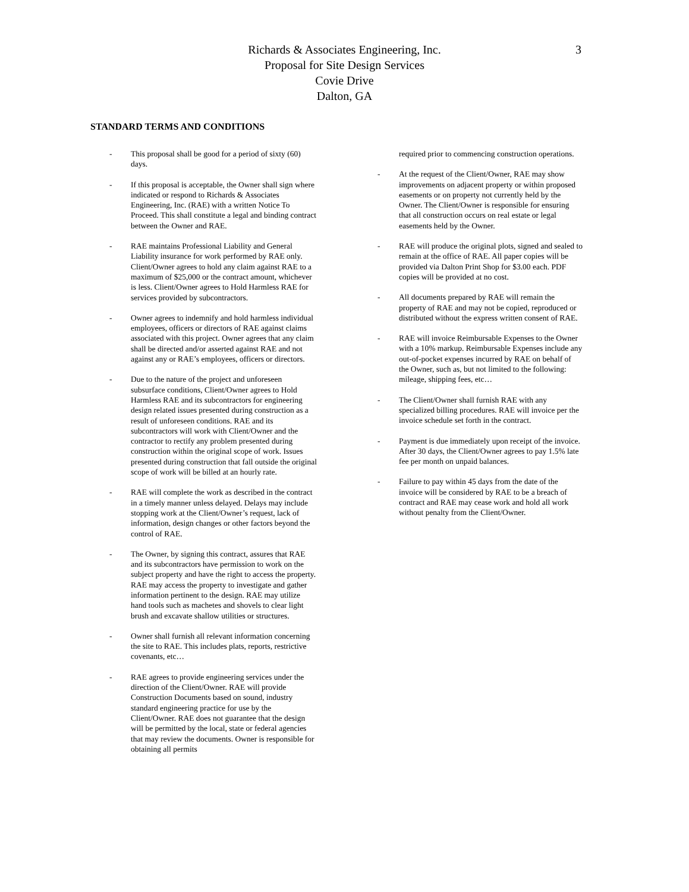Richards & Associates Engineering, Inc.
Proposal for Site Design Services
Covie Drive
Dalton, GA
3
STANDARD TERMS AND CONDITIONS
- This proposal shall be good for a period of sixty (60) days.
- If this proposal is acceptable, the Owner shall sign where indicated or respond to Richards & Associates Engineering, Inc. (RAE) with a written Notice To Proceed. This shall constitute a legal and binding contract between the Owner and RAE.
- RAE maintains Professional Liability and General Liability insurance for work performed by RAE only. Client/Owner agrees to hold any claim against RAE to a maximum of $25,000 or the contract amount, whichever is less. Client/Owner agrees to Hold Harmless RAE for services provided by subcontractors.
- Owner agrees to indemnify and hold harmless individual employees, officers or directors of RAE against claims associated with this project. Owner agrees that any claim shall be directed and/or asserted against RAE and not against any or RAE’s employees, officers or directors.
- Due to the nature of the project and unforeseen subsurface conditions, Client/Owner agrees to Hold Harmless RAE and its subcontractors for engineering design related issues presented during construction as a result of unforeseen conditions. RAE and its subcontractors will work with Client/Owner and the contractor to rectify any problem presented during construction within the original scope of work. Issues presented during construction that fall outside the original scope of work will be billed at an hourly rate.
- RAE will complete the work as described in the contract in a timely manner unless delayed. Delays may include stopping work at the Client/Owner’s request, lack of information, design changes or other factors beyond the control of RAE.
- The Owner, by signing this contract, assures that RAE and its subcontractors have permission to work on the subject property and have the right to access the property. RAE may access the property to investigate and gather information pertinent to the design. RAE may utilize hand tools such as machetes and shovels to clear light brush and excavate shallow utilities or structures.
- Owner shall furnish all relevant information concerning the site to RAE. This includes plats, reports, restrictive covenants, etc…
- RAE agrees to provide engineering services under the direction of the Client/Owner. RAE will provide Construction Documents based on sound, industry standard engineering practice for use by the Client/Owner. RAE does not guarantee that the design will be permitted by the local, state or federal agencies that may review the documents. Owner is responsible for obtaining all permits
required prior to commencing construction operations.
- At the request of the Client/Owner, RAE may show improvements on adjacent property or within proposed easements or on property not currently held by the Owner. The Client/Owner is responsible for ensuring that all construction occurs on real estate or legal easements held by the Owner.
- RAE will produce the original plots, signed and sealed to remain at the office of RAE. All paper copies will be provided via Dalton Print Shop for $3.00 each. PDF copies will be provided at no cost.
- All documents prepared by RAE will remain the property of RAE and may not be copied, reproduced or distributed without the express written consent of RAE.
- RAE will invoice Reimbursable Expenses to the Owner with a 10% markup. Reimbursable Expenses include any out-of-pocket expenses incurred by RAE on behalf of the Owner, such as, but not limited to the following: mileage, shipping fees, etc…
- The Client/Owner shall furnish RAE with any specialized billing procedures. RAE will invoice per the invoice schedule set forth in the contract.
- Payment is due immediately upon receipt of the invoice. After 30 days, the Client/Owner agrees to pay 1.5% late fee per month on unpaid balances.
- Failure to pay within 45 days from the date of the invoice will be considered by RAE to be a breach of contract and RAE may cease work and hold all work without penalty from the Client/Owner.